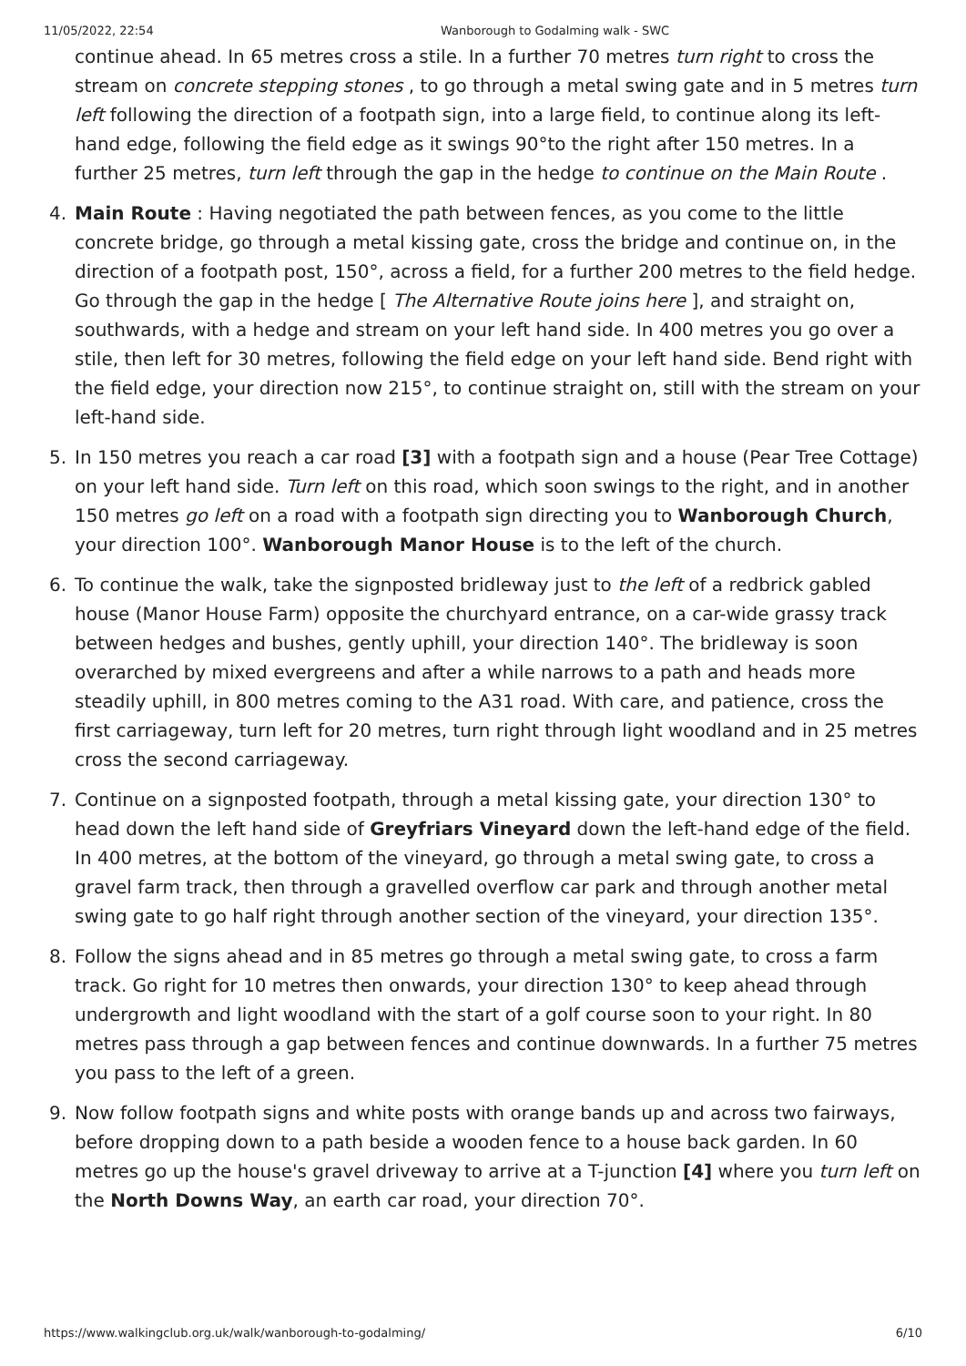11/05/2022, 22:54 Wanborough to Godalming walk - SWC
continue ahead. In 65 metres cross a stile. In a further 70 metres turn right to cross the stream on concrete stepping stones , to go through a metal swing gate and in 5 metres turn left following the direction of a footpath sign, into a large field, to continue along its left-hand edge, following the field edge as it swings 90°to the right after 150 metres. In a further 25 metres, turn left through the gap in the hedge to continue on the Main Route .
4. Main Route : Having negotiated the path between fences, as you come to the little concrete bridge, go through a metal kissing gate, cross the bridge and continue on, in the direction of a footpath post, 150°, across a field, for a further 200 metres to the field hedge. Go through the gap in the hedge [ The Alternative Route joins here ], and straight on, southwards, with a hedge and stream on your left hand side. In 400 metres you go over a stile, then left for 30 metres, following the field edge on your left hand side. Bend right with the field edge, your direction now 215°, to continue straight on, still with the stream on your left-hand side.
5. In 150 metres you reach a car road [3] with a footpath sign and a house (Pear Tree Cottage) on your left hand side. Turn left on this road, which soon swings to the right, and in another 150 metres go left on a road with a footpath sign directing you to Wanborough Church, your direction 100°. Wanborough Manor House is to the left of the church.
6. To continue the walk, take the signposted bridleway just to the left of a redbrick gabled house (Manor House Farm) opposite the churchyard entrance, on a car-wide grassy track between hedges and bushes, gently uphill, your direction 140°. The bridleway is soon overarched by mixed evergreens and after a while narrows to a path and heads more steadily uphill, in 800 metres coming to the A31 road. With care, and patience, cross the first carriageway, turn left for 20 metres, turn right through light woodland and in 25 metres cross the second carriageway.
7. Continue on a signposted footpath, through a metal kissing gate, your direction 130° to head down the left hand side of Greyfriars Vineyard down the left-hand edge of the field. In 400 metres, at the bottom of the vineyard, go through a metal swing gate, to cross a gravel farm track, then through a gravelled overflow car park and through another metal swing gate to go half right through another section of the vineyard, your direction 135°.
8. Follow the signs ahead and in 85 metres go through a metal swing gate, to cross a farm track. Go right for 10 metres then onwards, your direction 130° to keep ahead through undergrowth and light woodland with the start of a golf course soon to your right. In 80 metres pass through a gap between fences and continue downwards. In a further 75 metres you pass to the left of a green.
9. Now follow footpath signs and white posts with orange bands up and across two fairways, before dropping down to a path beside a wooden fence to a house back garden. In 60 metres go up the house's gravel driveway to arrive at a T-junction [4] where you turn left on the North Downs Way, an earth car road, your direction 70°.
https://www.walkingclub.org.uk/walk/wanborough-to-godalming/ 6/10